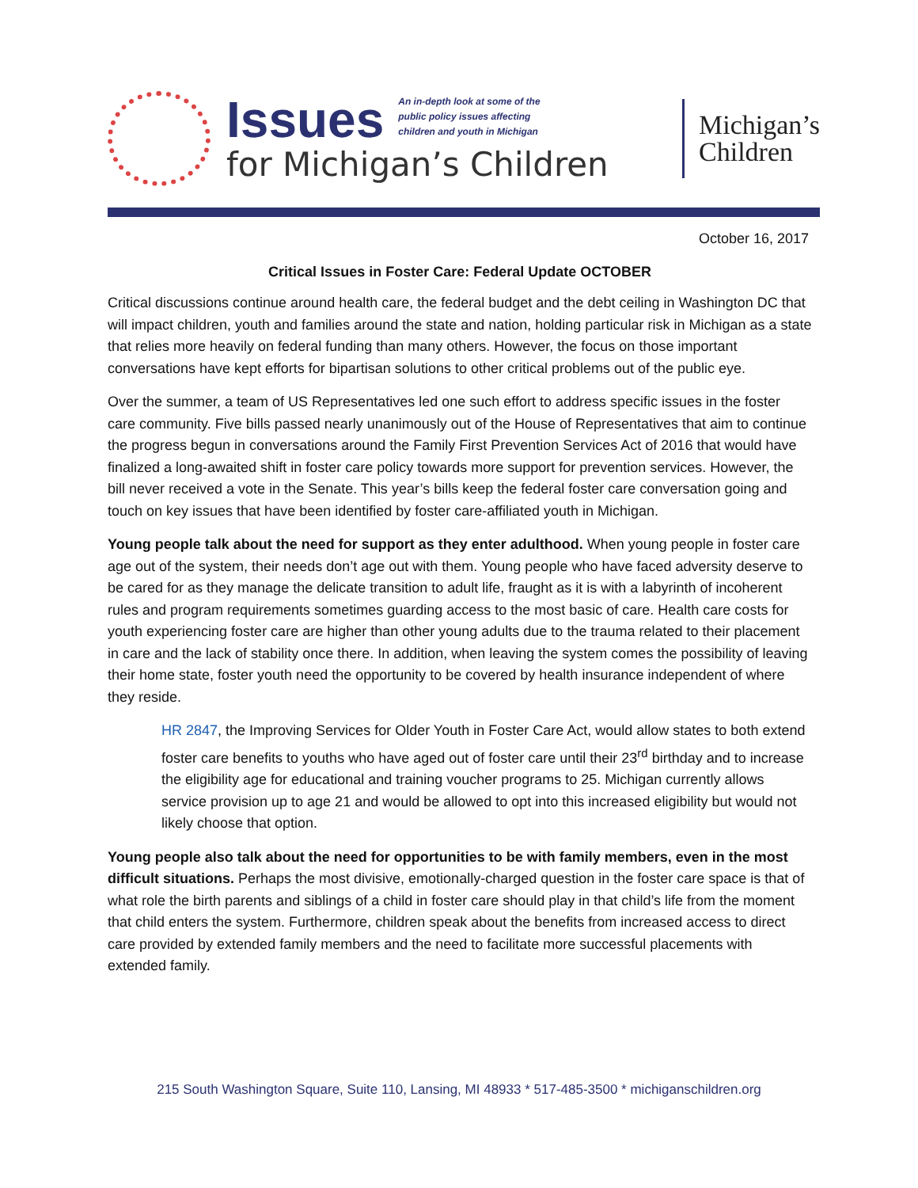Issues An in-depth look at some of the
public policy issues affecting
children and youth in Michigan
for Michigan’s Children
Michigan’s
Children
October 16, 2017
Critical Issues in Foster Care: Federal Update OCTOBER
Critical discussions continue around health care, the federal budget and the debt ceiling in Washington DC that will impact children, youth and families around the state and nation, holding particular risk in Michigan as a state that relies more heavily on federal funding than many others. However, the focus on those important conversations have kept efforts for bipartisan solutions to other critical problems out of the public eye.
Over the summer, a team of US Representatives led one such effort to address specific issues in the foster care community. Five bills passed nearly unanimously out of the House of Representatives that aim to continue the progress begun in conversations around the Family First Prevention Services Act of 2016 that would have finalized a long-awaited shift in foster care policy towards more support for prevention services. However, the bill never received a vote in the Senate. This year’s bills keep the federal foster care conversation going and touch on key issues that have been identified by foster care-affiliated youth in Michigan.
Young people talk about the need for support as they enter adulthood. When young people in foster care age out of the system, their needs don’t age out with them. Young people who have faced adversity deserve to be cared for as they manage the delicate transition to adult life, fraught as it is with a labyrinth of incoherent rules and program requirements sometimes guarding access to the most basic of care. Health care costs for youth experiencing foster care are higher than other young adults due to the trauma related to their placement in care and the lack of stability once there. In addition, when leaving the system comes the possibility of leaving their home state, foster youth need the opportunity to be covered by health insurance independent of where they reside.
HR 2847, the Improving Services for Older Youth in Foster Care Act, would allow states to both extend foster care benefits to youths who have aged out of foster care until their 23<sup>rd</sup> birthday and to increase the eligibility age for educational and training voucher programs to 25. Michigan currently allows service provision up to age 21 and would be allowed to opt into this increased eligibility but would not likely choose that option.
Young people also talk about the need for opportunities to be with family members, even in the most difficult situations. Perhaps the most divisive, emotionally-charged question in the foster care space is that of what role the birth parents and siblings of a child in foster care should play in that child’s life from the moment that child enters the system. Furthermore, children speak about the benefits from increased access to direct care provided by extended family members and the need to facilitate more successful placements with extended family.
215 South Washington Square, Suite 110, Lansing, MI 48933 * 517-485-3500 * michiganschildren.org